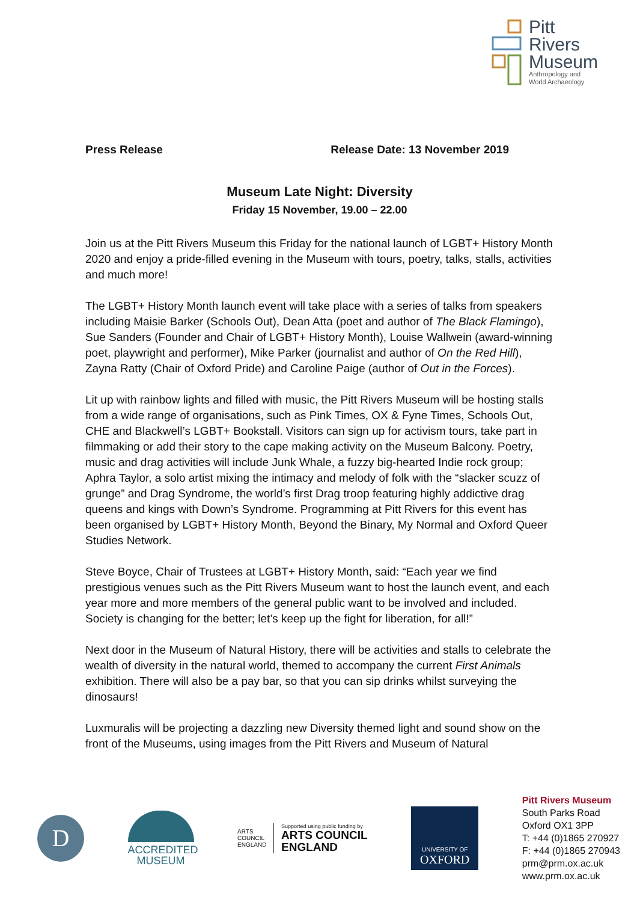Pitt
Rivers
Museum
Anthropology and
World Archaeology
Press Release Release Date: 13 November 2019
Museum Late Night: Diversity
Friday 15 November, 19.00 – 22.00
Join us at the Pitt Rivers Museum this Friday for the national launch of LGBT+ History Month 2020 and enjoy a pride-filled evening in the Museum with tours, poetry, talks, stalls, activities and much more!
The LGBT+ History Month launch event will take place with a series of talks from speakers including Maisie Barker (Schools Out), Dean Atta (poet and author of The Black Flamingo), Sue Sanders (Founder and Chair of LGBT+ History Month), Louise Wallwein (award-winning poet, playwright and performer), Mike Parker (journalist and author of On the Red Hill), Zayna Ratty (Chair of Oxford Pride) and Caroline Paige (author of Out in the Forces).
Lit up with rainbow lights and filled with music, the Pitt Rivers Museum will be hosting stalls from a wide range of organisations, such as Pink Times, OX & Fyne Times, Schools Out, CHE and Blackwell’s LGBT+ Bookstall. Visitors can sign up for activism tours, take part in filmmaking or add their story to the cape making activity on the Museum Balcony. Poetry, music and drag activities will include Junk Whale, a fuzzy big-hearted Indie rock group; Aphra Taylor, a solo artist mixing the intimacy and melody of folk with the “slacker scuzz of grunge” and Drag Syndrome, the world’s first Drag troop featuring highly addictive drag queens and kings with Down’s Syndrome. Programming at Pitt Rivers for this event has been organised by LGBT+ History Month, Beyond the Binary, My Normal and Oxford Queer Studies Network.
Steve Boyce, Chair of Trustees at LGBT+ History Month, said: “Each year we find prestigious venues such as the Pitt Rivers Museum want to host the launch event, and each year more and more members of the general public want to be involved and included. Society is changing for the better; let’s keep up the fight for liberation, for all!”
Next door in the Museum of Natural History, there will be activities and stalls to celebrate the wealth of diversity in the natural world, themed to accompany the current First Animals exhibition. There will also be a pay bar, so that you can sip drinks whilst surveying the dinosaurs!
Luxmuralis will be projecting a dazzling new Diversity themed light and sound show on the front of the Museums, using images from the Pitt Rivers and Museum of Natural
D
ACCREDITED
MUSEUM
ARTS COUNCIL ENGLAND
Supported using public funding by
ARTS COUNCIL
ENGLAND
UNIVERSITY OF
OXFORD
Pitt Rivers Museum
South Parks Road
Oxford OX1 3PP
T: +44 (0)1865 270927
F: +44 (0)1865 270943
prm@prm.ox.ac.uk
www.prm.ox.ac.uk